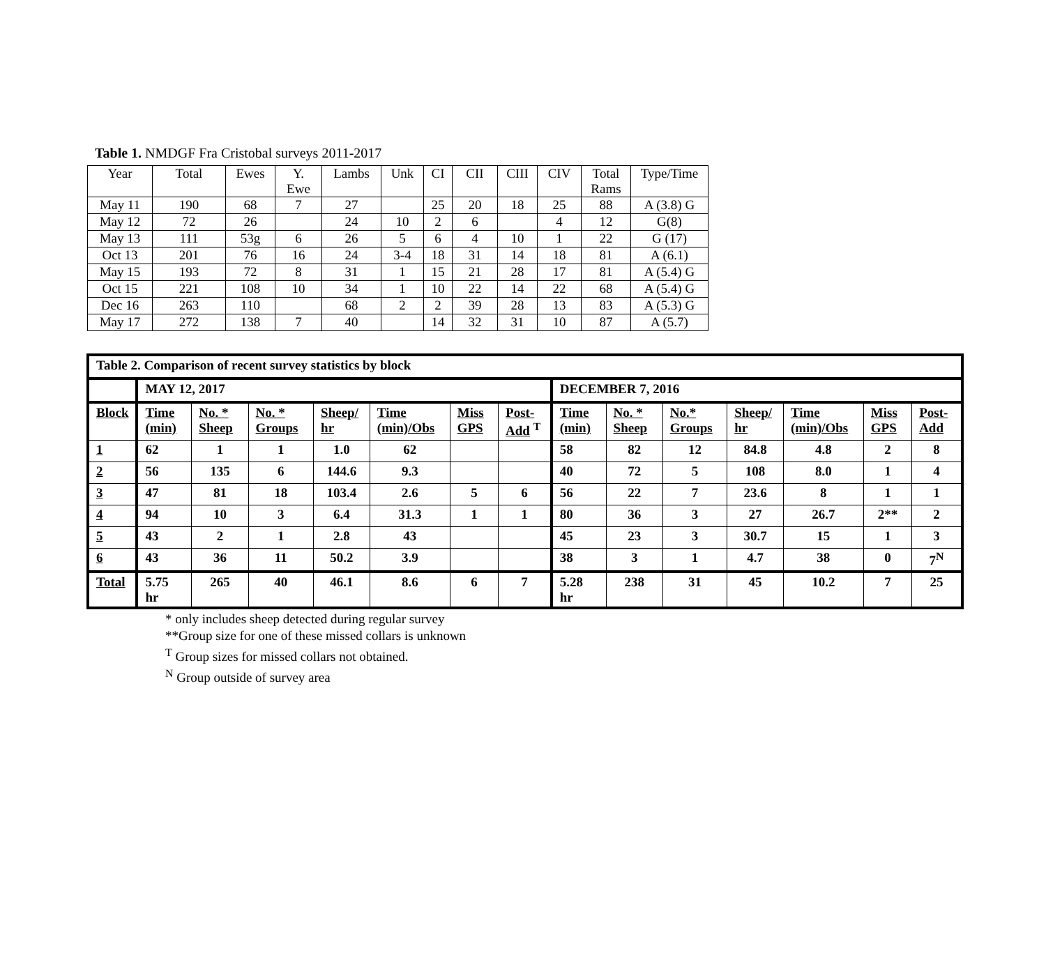Table 1. NMDGF Fra Cristobal surveys 2011-2017
| Year | Total | Ewes | Y. Ewe | Lambs | Unk | CI | CII | CIII | CIV | Total Rams | Type/Time |
| May 11 | 190 | 68 | 7 | 27 | | 25 | 20 | 18 | 25 | 88 | A (3.8) G |
| May 12 | 72 | 26 | | 24 | 10 | 2 | 6 | | 4 | 12 | G(8) |
| May 13 | 111 | 53g | 6 | 26 | 5 | 6 | 4 | 10 | 1 | 22 | G (17) |
| Oct 13 | 201 | 76 | 16 | 24 | 3-4 | 18 | 31 | 14 | 18 | 81 | A (6.1) |
| May 15 | 193 | 72 | 8 | 31 | 1 | 15 | 21 | 28 | 17 | 81 | A (5.4) G |
| Oct 15 | 221 | 108 | 10 | 34 | 1 | 10 | 22 | 14 | 22 | 68 | A (5.4) G |
| Dec 16 | 263 | 110 | | 68 | 2 | 2 | 39 | 28 | 13 | 83 | A (5.3) G |
| May 17 | 272 | 138 | 7 | 40 | | 14 | 32 | 31 | 10 | 87 | A (5.7) |
| Table 2. Comparison of recent survey statistics by block | | | | | | | | | | | | | | |
| | MAY 12, 2017 | | | | | | | DECEMBER 7, 2016 | | | | | | |
| Block | Time (min) | No. * Sheep | No. * Groups | Sheep/ hr | Time (min)/Obs | Miss GPS | Post-Add <sup>T</sup> | Time (min) | No. * Sheep | No.* Groups | Sheep/ hr | Time (min)/Obs | Miss GPS | Post-Add |
| 1 | 62 | 1 | 1 | 1.0 | 62 | | | 58 | 82 | 12 | 84.8 | 4.8 | 2 | 8 |
| 2 | 56 | 135 | 6 | 144.6 | 9.3 | | | 40 | 72 | 5 | 108 | 8.0 | 1 | 4 |
| 3 | 47 | 81 | 18 | 103.4 | 2.6 | 5 | 6 | 56 | 22 | 7 | 23.6 | 8 | 1 | 1 |
| 4 | 94 | 10 | 3 | 6.4 | 31.3 | 1 | 1 | 80 | 36 | 3 | 27 | 26.7 | 2** | 2 |
| 5 | 43 | 2 | 1 | 2.8 | 43 | | | 45 | 23 | 3 | 30.7 | 15 | 1 | 3 |
| 6 | 43 | 36 | 11 | 50.2 | 3.9 | | | 38 | 3 | 1 | 4.7 | 38 | 0 | 7<sup>N</sup> |
| Total | 5.75 hr | 265 | 40 | 46.1 | 8.6 | 6 | 7 | 5.28 hr | 238 | 31 | 45 | 10.2 | 7 | 25 |
* only includes sheep detected during regular survey
**Group size for one of these missed collars is unknown
<sup>T</sup> Group sizes for missed collars not obtained.
<sup>N</sup> Group outside of survey area